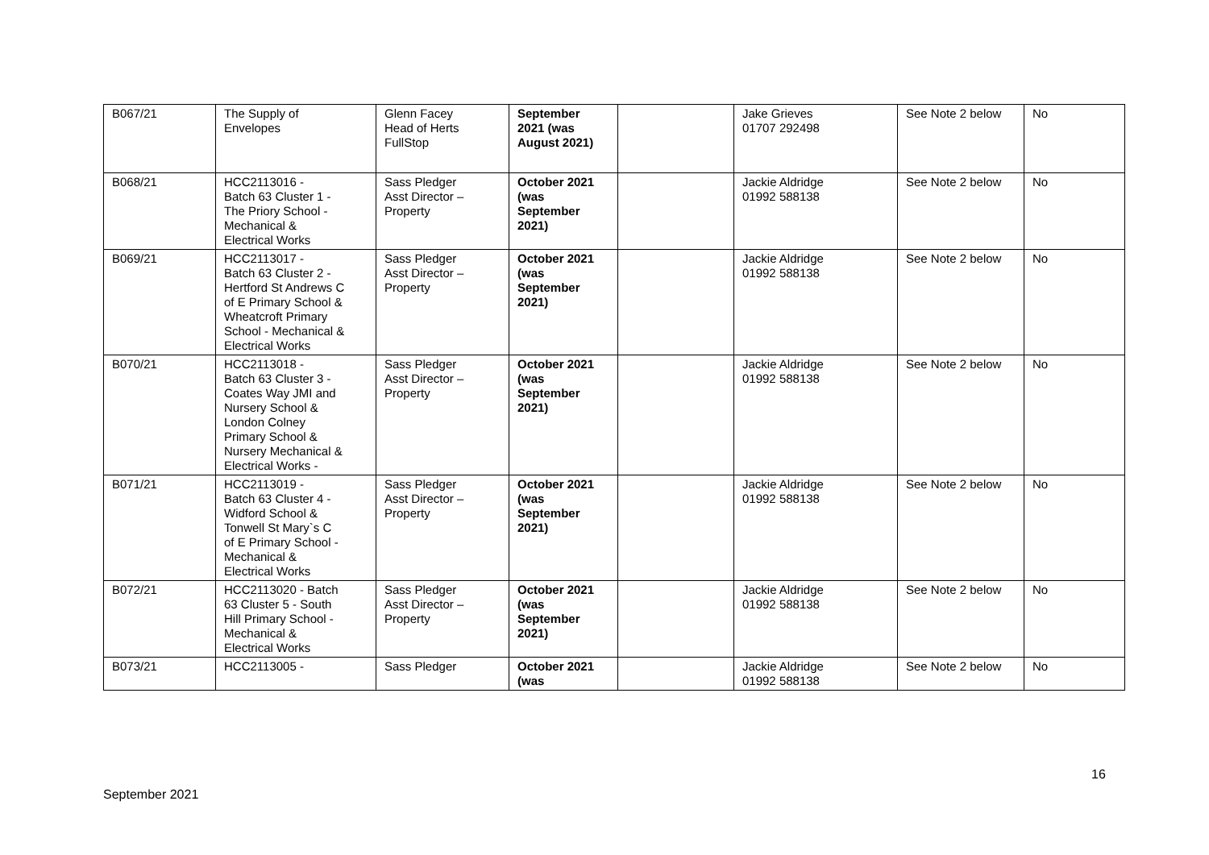| B067/21 | The Supply of Envelopes | Glenn Facey Head of Herts FullStop | September 2021 (was August 2021) | | Jake Grieves 01707 292498 | See Note 2 below | No |
| B068/21 | HCC2113016 - Batch 63 Cluster 1 - The Priory School - Mechanical & Electrical Works | Sass Pledger Asst Director – Property | October 2021 (was September 2021) | | Jackie Aldridge 01992 588138 | See Note 2 below | No |
| B069/21 | HCC2113017 - Batch 63 Cluster 2 - Hertford St Andrews C of E Primary School & Wheatcroft Primary School - Mechanical & Electrical Works | Sass Pledger Asst Director – Property | October 2021 (was September 2021) | | Jackie Aldridge 01992 588138 | See Note 2 below | No |
| B070/21 | HCC2113018 - Batch 63 Cluster 3 - Coates Way JMI and Nursery School & London Colney Primary School & Nursery Mechanical & Electrical Works - | Sass Pledger Asst Director – Property | October 2021 (was September 2021) | | Jackie Aldridge 01992 588138 | See Note 2 below | No |
| B071/21 | HCC2113019 - Batch 63 Cluster 4 - Widford School & Tonwell St Mary`s C of E Primary School - Mechanical & Electrical Works | Sass Pledger Asst Director – Property | October 2021 (was September 2021) | | Jackie Aldridge 01992 588138 | See Note 2 below | No |
| B072/21 | HCC2113020 - Batch 63 Cluster 5 - South Hill Primary School - Mechanical & Electrical Works | Sass Pledger Asst Director – Property | October 2021 (was September 2021) | | Jackie Aldridge 01992 588138 | See Note 2 below | No |
| B073/21 | HCC2113005 - | Sass Pledger | October 2021 (was | | Jackie Aldridge 01992 588138 | See Note 2 below | No |
16
September 2021